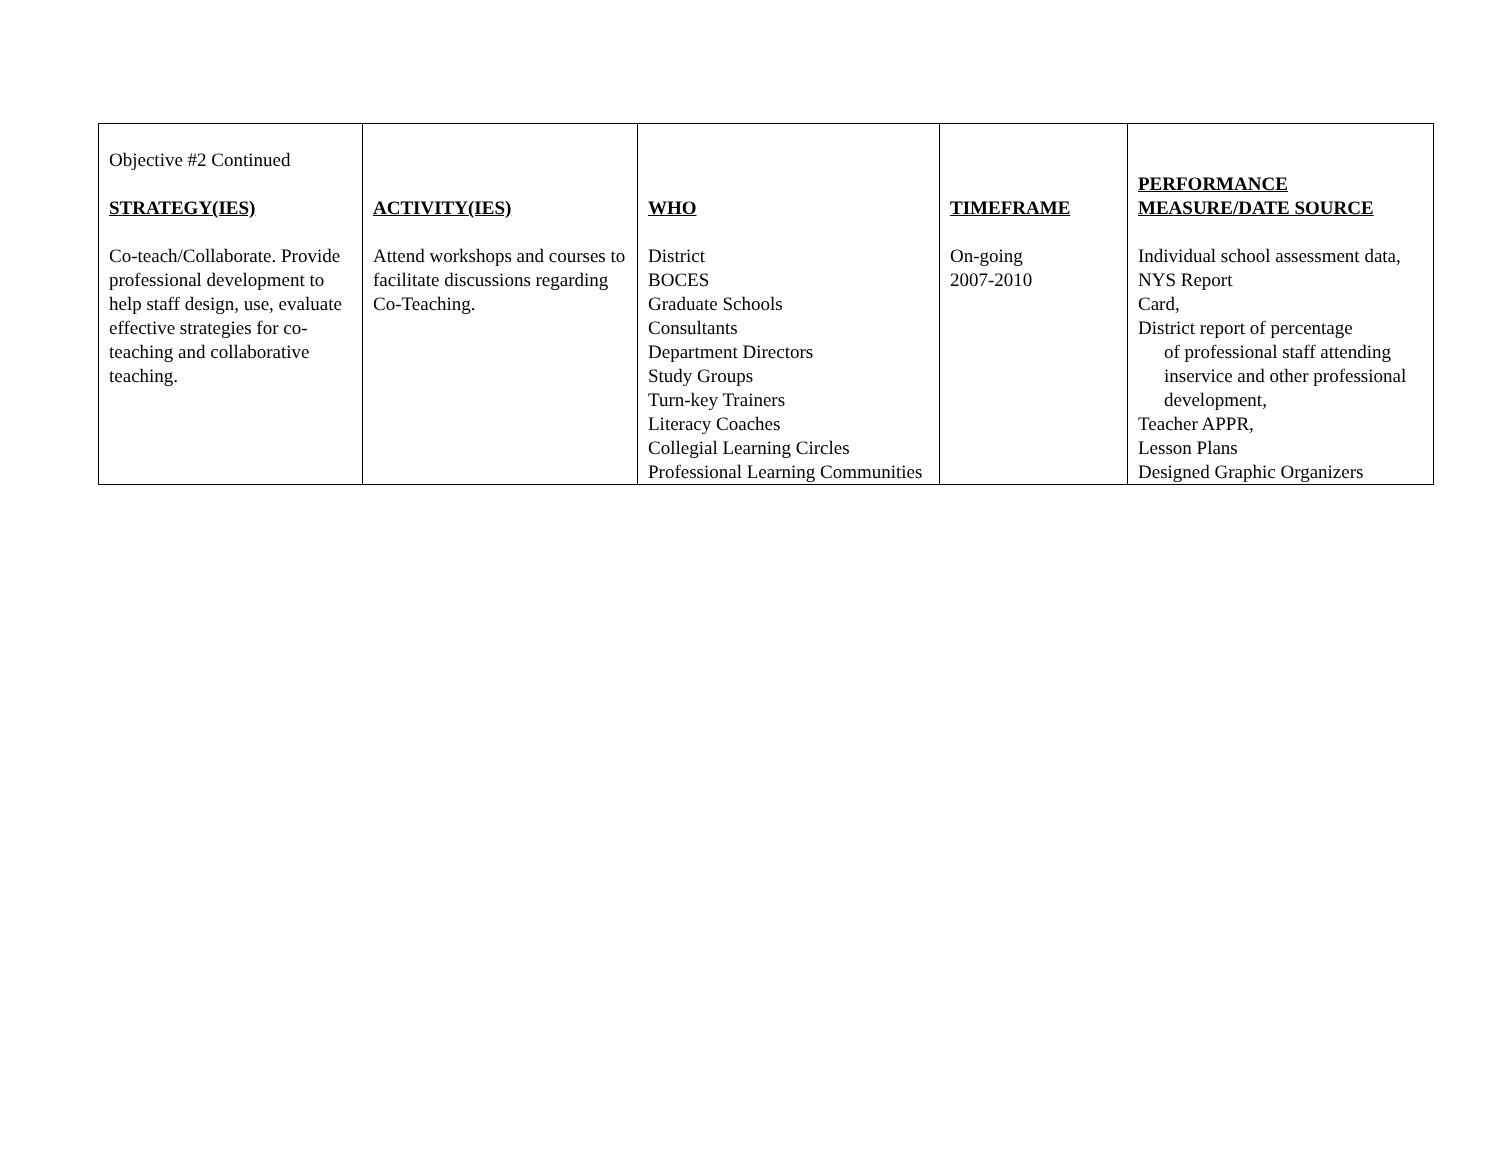| Objective #2 Continued STRATEGY(IES) Co-teach/Collaborate. Provide professional development to help staff design, use, evaluate effective strategies for co-teaching and collaborative teaching. | ACTIVITY(IES) Attend workshops and courses to facilitate discussions regarding Co-Teaching. | WHO District BOCES Graduate Schools Consultants Department Directors Study Groups Turn-key Trainers Literacy Coaches Collegial Learning Circles Professional Learning Communities | TIMEFRAME On-going 2007-2010 | PERFORMANCE MEASURE/DATE SOURCE Individual school assessment data, NYS Report Card, District report of percentage of professional staff attending inservice and other professional development, Teacher APPR, Lesson Plans Designed Graphic Organizers |